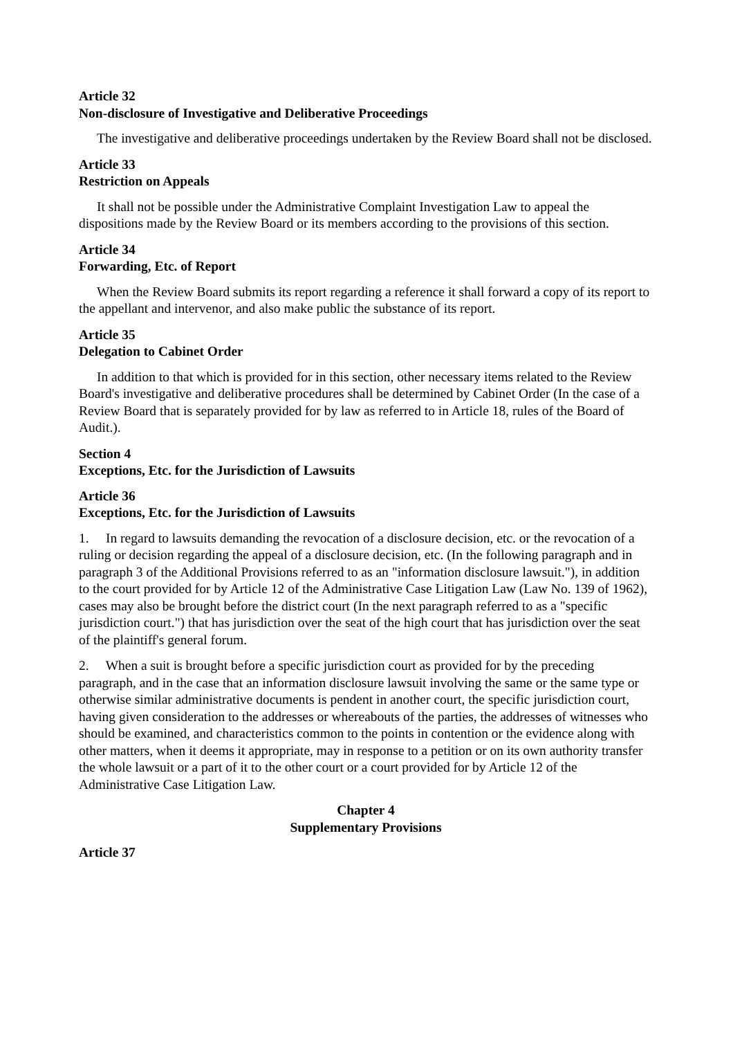Article 32
Non-disclosure of Investigative and Deliberative Proceedings
The investigative and deliberative proceedings undertaken by the Review Board shall not be disclosed.
Article 33
Restriction on Appeals
It shall not be possible under the Administrative Complaint Investigation Law to appeal the dispositions made by the Review Board or its members according to the provisions of this section.
Article 34
Forwarding, Etc. of Report
When the Review Board submits its report regarding a reference it shall forward a copy of its report to the appellant and intervenor, and also make public the substance of its report.
Article 35
Delegation to Cabinet Order
In addition to that which is provided for in this section, other necessary items related to the Review Board's investigative and deliberative procedures shall be determined by Cabinet Order (In the case of a Review Board that is separately provided for by law as referred to in Article 18, rules of the Board of Audit.).
Section 4
Exceptions, Etc. for the Jurisdiction of Lawsuits
Article 36
Exceptions, Etc. for the Jurisdiction of Lawsuits
1. In regard to lawsuits demanding the revocation of a disclosure decision, etc. or the revocation of a ruling or decision regarding the appeal of a disclosure decision, etc. (In the following paragraph and in paragraph 3 of the Additional Provisions referred to as an "information disclosure lawsuit."), in addition to the court provided for by Article 12 of the Administrative Case Litigation Law (Law No. 139 of 1962), cases may also be brought before the district court (In the next paragraph referred to as a "specific jurisdiction court.") that has jurisdiction over the seat of the high court that has jurisdiction over the seat of the plaintiff's general forum.
2. When a suit is brought before a specific jurisdiction court as provided for by the preceding paragraph, and in the case that an information disclosure lawsuit involving the same or the same type or otherwise similar administrative documents is pendent in another court, the specific jurisdiction court, having given consideration to the addresses or whereabouts of the parties, the addresses of witnesses who should be examined, and characteristics common to the points in contention or the evidence along with other matters, when it deems it appropriate, may in response to a petition or on its own authority transfer the whole lawsuit or a part of it to the other court or a court provided for by Article 12 of the Administrative Case Litigation Law.
Chapter 4
Supplementary Provisions
Article 37